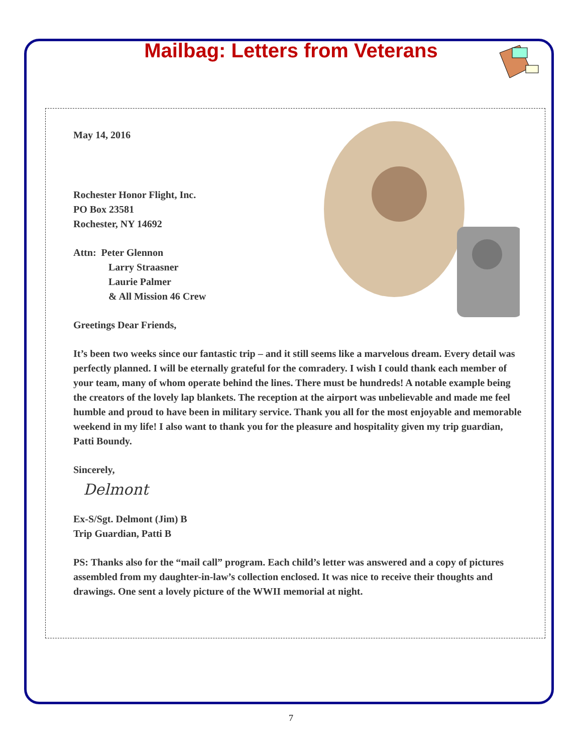Mailbag: Letters from Veterans
May 14, 2016
Rochester Honor Flight, Inc.
PO Box 23581
Rochester, NY 14692
Attn: Peter Glennon
Larry Straasner
Laurie Palmer
& All Mission 46 Crew
Greetings Dear Friends,
It’s been two weeks since our fantastic trip – and it still seems like a marvelous dream. Every detail was perfectly planned. I will be eternally grateful for the comradery. I wish I could thank each member of your team, many of whom operate behind the lines. There must be hundreds! A notable example being the creators of the lovely lap blankets. The reception at the airport was unbelievable and made me feel humble and proud to have been in military service. Thank you all for the most enjoyable and memorable weekend in my life! I also want to thank you for the pleasure and hospitality given my trip guardian, Patti Boundy.
Sincerely,
Delmont
Ex-S/Sgt. Delmont (Jim) B
Trip Guardian, Patti B
PS: Thanks also for the “mail call” program. Each child’s letter was answered and a copy of pictures assembled from my daughter-in-law’s collection enclosed. It was nice to receive their thoughts and drawings. One sent a lovely picture of the WWII memorial at night.
7